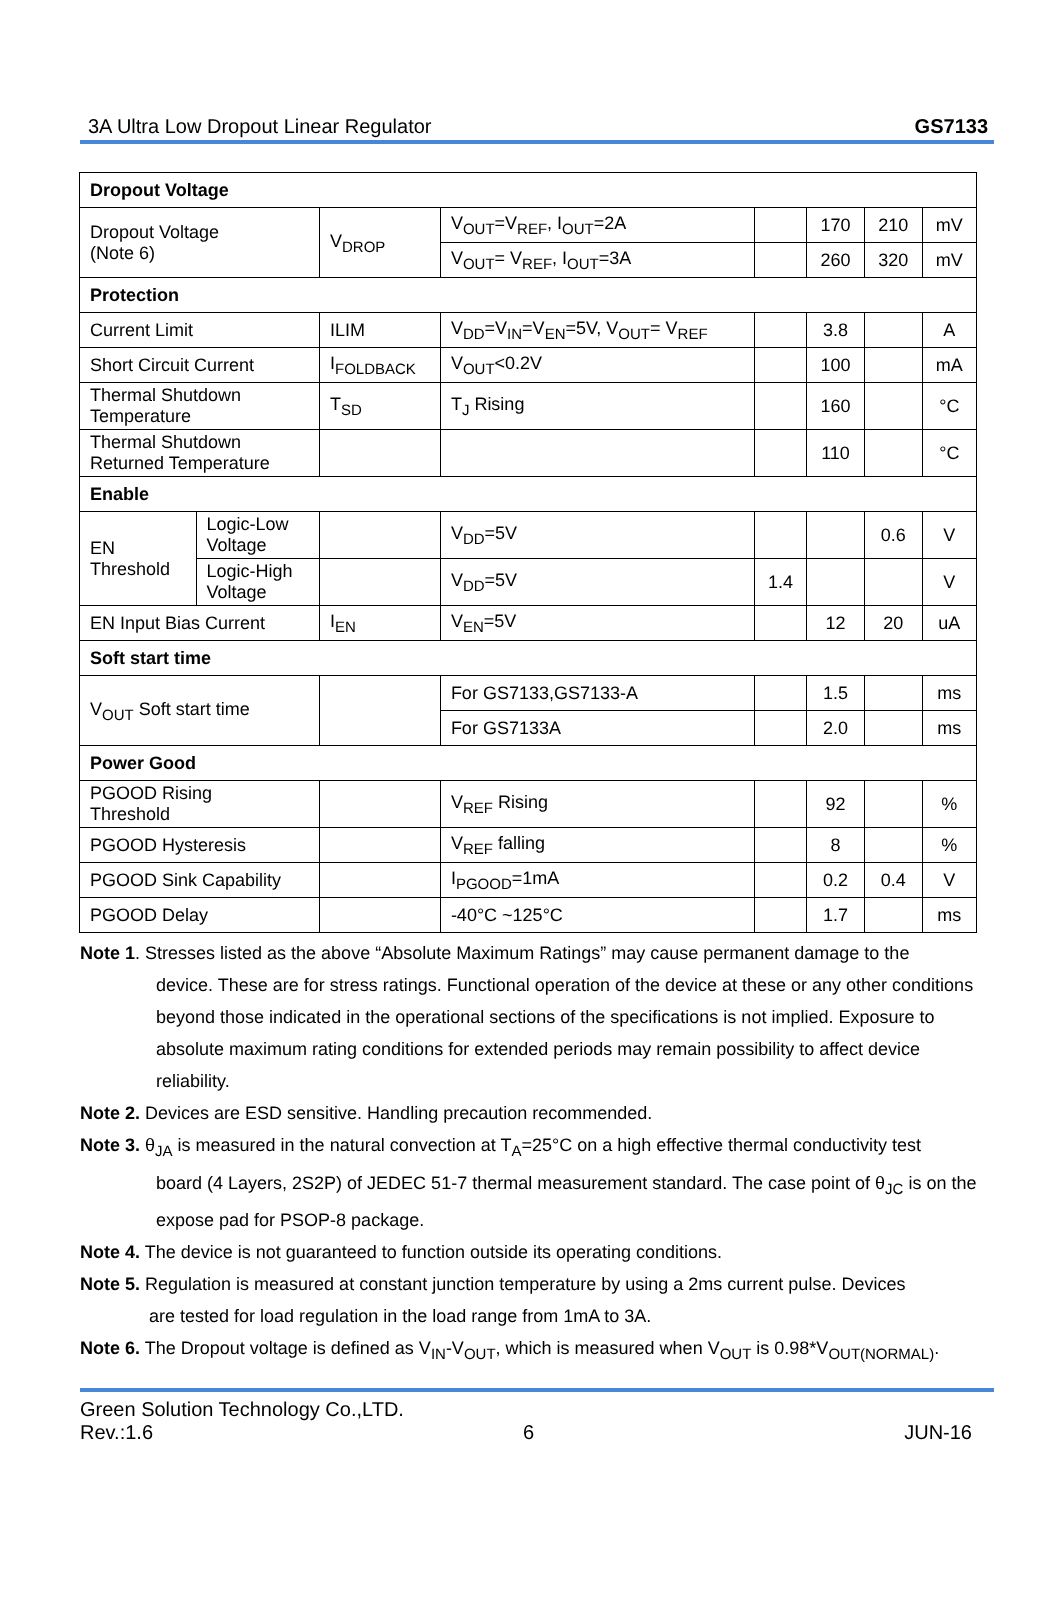3A Ultra Low Dropout Linear Regulator GS7133
| Dropout Voltage | | | | | | | |
| Dropout Voltage (Note 6) | | V<sub>DROP</sub> | V<sub>OUT</sub>=V<sub>REF</sub>, I<sub>OUT</sub>=2A | | 170 | 210 | mV |
| | | | V<sub>OUT</sub>= V<sub>REF</sub>, I<sub>OUT</sub>=3A | | 260 | 320 | mV |
| Protection | | | | | | | |
| Current Limit | | ILIM | V<sub>DD</sub>=V<sub>IN</sub>=V<sub>EN</sub>=5V, V<sub>OUT</sub>= V<sub>REF</sub> | | 3.8 | | A |
| Short Circuit Current | | I<sub>FOLDBACK</sub> | V<sub>OUT</sub><0.2V | | 100 | | mA |
| Thermal Shutdown Temperature | | T<sub>SD</sub> | T<sub>J</sub> Rising | | 160 | | °C |
| Thermal Shutdown Returned Temperature | | | | | 110 | | °C |
| Enable | | | | | | | |
| EN Threshold | Logic-Low Voltage | | V<sub>DD</sub>=5V | | | 0.6 | V |
| | Logic-High Voltage | | V<sub>DD</sub>=5V | 1.4 | | | V |
| EN Input Bias Current | | I<sub>EN</sub> | V<sub>EN</sub>=5V | | 12 | 20 | uA |
| Soft start time | | | | | | | |
| V<sub>OUT</sub> Soft start time | | | For GS7133,GS7133-A | | 1.5 | | ms |
| | | | For GS7133A | | 2.0 | | ms |
| Power Good | | | | | | | |
| PGOOD Rising Threshold | | | V<sub>REF</sub> Rising | | 92 | | % |
| PGOOD Hysteresis | | | V<sub>REF</sub> falling | | 8 | | % |
| PGOOD Sink Capability | | | I<sub>PGOOD</sub>=1mA | | 0.2 | 0.4 | V |
| PGOOD Delay | | | -40°C ~125°C | | 1.7 | | ms |
Note 1. Stresses listed as the above “Absolute Maximum Ratings” may cause permanent damage to the
device. These are for stress ratings. Functional operation of the device at these or any other conditions beyond those indicated in the operational sections of the specifications is not implied. Exposure to absolute maximum rating conditions for extended periods may remain possibility to affect device reliability.
Note 2. Devices are ESD sensitive. Handling precaution recommended.
Note 3. θ<sub>JA</sub> is measured in the natural convection at T<sub>A</sub>=25°C on a high effective thermal conductivity test
board (4 Layers, 2S2P) of JEDEC 51-7 thermal measurement standard. The case point of θ<sub>JC</sub> is on the expose pad for PSOP-8 package.
Note 4. The device is not guaranteed to function outside its operating conditions.
Note 5. Regulation is measured at constant junction temperature by using a 2ms current pulse. Devices
are tested for load regulation in the load range from 1mA to 3A.
Note 6. The Dropout voltage is defined as V<sub>IN</sub>-V<sub>OUT</sub>, which is measured when V<sub>OUT</sub> is 0.98*V<sub>OUT(NORMAL)</sub>.
Green Solution Technology Co.,LTD.
Rev.:1.6 6 JUN-16